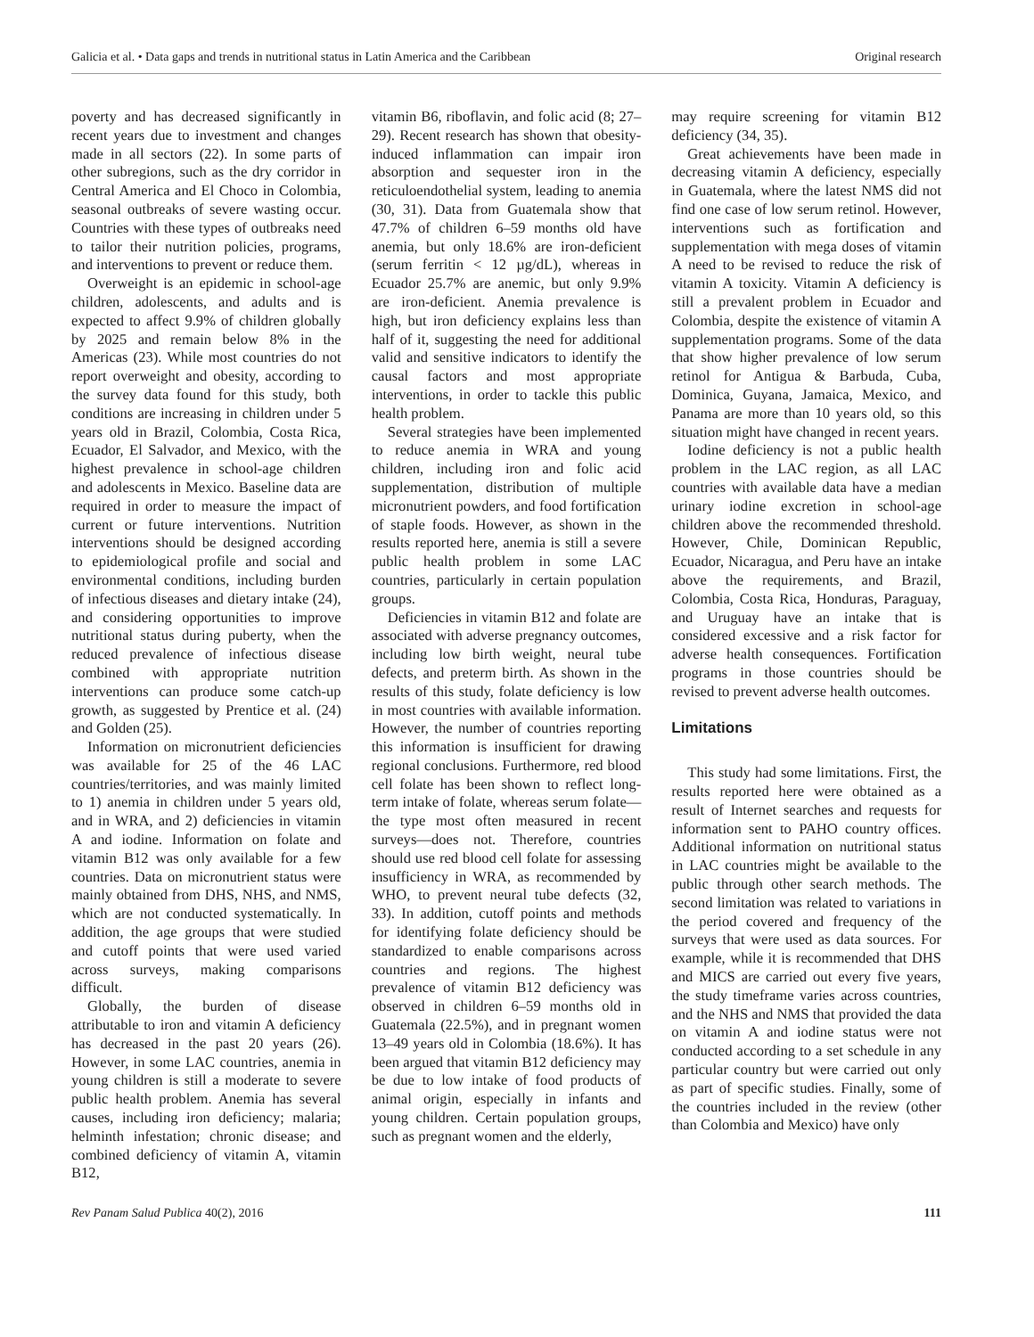Galicia et al. • Data gaps and trends in nutritional status in Latin America and the Caribbean Original research
poverty and has decreased significantly in recent years due to investment and changes made in all sectors (22). In some parts of other subregions, such as the dry corridor in Central America and El Choco in Colombia, seasonal outbreaks of severe wasting occur. Countries with these types of outbreaks need to tailor their nutrition policies, programs, and interventions to prevent or reduce them.
Overweight is an epidemic in school-age children, adolescents, and adults and is expected to affect 9.9% of children globally by 2025 and remain below 8% in the Americas (23). While most countries do not report overweight and obesity, according to the survey data found for this study, both conditions are increasing in children under 5 years old in Brazil, Colombia, Costa Rica, Ecuador, El Salvador, and Mexico, with the highest prevalence in school-age children and adolescents in Mexico. Baseline data are required in order to measure the impact of current or future interventions. Nutrition interventions should be designed according to epidemiological profile and social and environmental conditions, including burden of infectious diseases and dietary intake (24), and considering opportunities to improve nutritional status during puberty, when the reduced prevalence of infectious disease combined with appropriate nutrition interventions can produce some catch-up growth, as suggested by Prentice et al. (24) and Golden (25).
Information on micronutrient deficiencies was available for 25 of the 46 LAC countries/territories, and was mainly limited to 1) anemia in children under 5 years old, and in WRA, and 2) deficiencies in vitamin A and iodine. Information on folate and vitamin B12 was only available for a few countries. Data on micronutrient status were mainly obtained from DHS, NHS, and NMS, which are not conducted systematically. In addition, the age groups that were studied and cutoff points that were used varied across surveys, making comparisons difficult.
Globally, the burden of disease attributable to iron and vitamin A deficiency has decreased in the past 20 years (26). However, in some LAC countries, anemia in young children is still a moderate to severe public health problem. Anemia has several causes, including iron deficiency; malaria; helminth infestation; chronic disease; and combined deficiency of vitamin A, vitamin B12,
vitamin B6, riboflavin, and folic acid (8; 27–29). Recent research has shown that obesity-induced inflammation can impair iron absorption and sequester iron in the reticuloendothelial system, leading to anemia (30, 31). Data from Guatemala show that 47.7% of children 6–59 months old have anemia, but only 18.6% are iron-deficient (serum ferritin < 12 µg/dL), whereas in Ecuador 25.7% are anemic, but only 9.9% are iron-deficient. Anemia prevalence is high, but iron deficiency explains less than half of it, suggesting the need for additional valid and sensitive indicators to identify the causal factors and most appropriate interventions, in order to tackle this public health problem.
Several strategies have been implemented to reduce anemia in WRA and young children, including iron and folic acid supplementation, distribution of multiple micronutrient powders, and food fortification of staple foods. However, as shown in the results reported here, anemia is still a severe public health problem in some LAC countries, particularly in certain population groups.
Deficiencies in vitamin B12 and folate are associated with adverse pregnancy outcomes, including low birth weight, neural tube defects, and preterm birth. As shown in the results of this study, folate deficiency is low in most countries with available information. However, the number of countries reporting this information is insufficient for drawing regional conclusions. Furthermore, red blood cell folate has been shown to reflect long-term intake of folate, whereas serum folate—the type most often measured in recent surveys—does not. Therefore, countries should use red blood cell folate for assessing insufficiency in WRA, as recommended by WHO, to prevent neural tube defects (32, 33). In addition, cutoff points and methods for identifying folate deficiency should be standardized to enable comparisons across countries and regions. The highest prevalence of vitamin B12 deficiency was observed in children 6–59 months old in Guatemala (22.5%), and in pregnant women 13–49 years old in Colombia (18.6%). It has been argued that vitamin B12 deficiency may be due to low intake of food products of animal origin, especially in infants and young children. Certain population groups, such as pregnant women and the elderly,
may require screening for vitamin B12 deficiency (34, 35).
Great achievements have been made in decreasing vitamin A deficiency, especially in Guatemala, where the latest NMS did not find one case of low serum retinol. However, interventions such as fortification and supplementation with mega doses of vitamin A need to be revised to reduce the risk of vitamin A toxicity. Vitamin A deficiency is still a prevalent problem in Ecuador and Colombia, despite the existence of vitamin A supplementation programs. Some of the data that show higher prevalence of low serum retinol for Antigua & Barbuda, Cuba, Dominica, Guyana, Jamaica, Mexico, and Panama are more than 10 years old, so this situation might have changed in recent years.
Iodine deficiency is not a public health problem in the LAC region, as all LAC countries with available data have a median urinary iodine excretion in school-age children above the recommended threshold. However, Chile, Dominican Republic, Ecuador, Nicaragua, and Peru have an intake above the requirements, and Brazil, Colombia, Costa Rica, Honduras, Paraguay, and Uruguay have an intake that is considered excessive and a risk factor for adverse health consequences. Fortification programs in those countries should be revised to prevent adverse health outcomes.
Limitations
This study had some limitations. First, the results reported here were obtained as a result of Internet searches and requests for information sent to PAHO country offices. Additional information on nutritional status in LAC countries might be available to the public through other search methods. The second limitation was related to variations in the period covered and frequency of the surveys that were used as data sources. For example, while it is recommended that DHS and MICS are carried out every five years, the study timeframe varies across countries, and the NHS and NMS that provided the data on vitamin A and iodine status were not conducted according to a set schedule in any particular country but were carried out only as part of specific studies. Finally, some of the countries included in the review (other than Colombia and Mexico) have only
Rev Panam Salud Publica 40(2), 2016 111